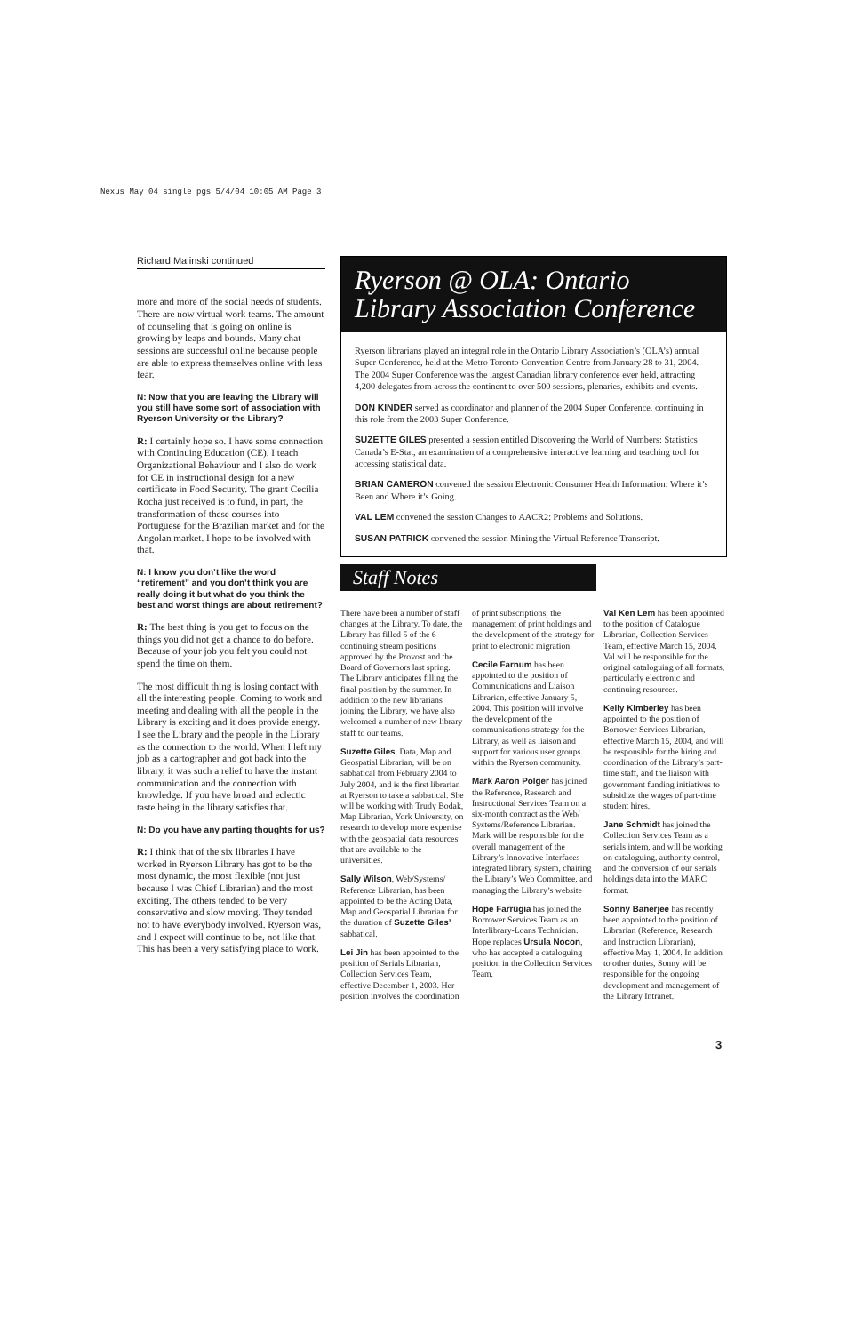Nexus May 04 single pgs 5/4/04 10:05 AM Page 3
Richard Malinski continued
more and more of the social needs of students. There are now virtual work teams. The amount of counseling that is going on online is growing by leaps and bounds. Many chat sessions are successful online because people are able to express themselves online with less fear.
N: Now that you are leaving the Library will you still have some sort of association with Ryerson University or the Library?
R: I certainly hope so. I have some connection with Continuing Education (CE). I teach Organizational Behaviour and I also do work for CE in instructional design for a new certificate in Food Security. The grant Cecilia Rocha just received is to fund, in part, the transformation of these courses into Portuguese for the Brazilian market and for the Angolan market. I hope to be involved with that.
N: I know you don’t like the word “retirement” and you don’t think you are really doing it but what do you think the best and worst things are about retirement?
R: The best thing is you get to focus on the things you did not get a chance to do before. Because of your job you felt you could not spend the time on them.
The most difficult thing is losing contact with all the interesting people. Coming to work and meeting and dealing with all the people in the Library is exciting and it does provide energy. I see the Library and the people in the Library as the connection to the world. When I left my job as a cartographer and got back into the library, it was such a relief to have the instant communication and the connection with knowledge. If you have broad and eclectic taste being in the library satisfies that.
N: Do you have any parting thoughts for us?
R: I think that of the six libraries I have worked in Ryerson Library has got to be the most dynamic, the most flexible (not just because I was Chief Librarian) and the most exciting. The others tended to be very conservative and slow moving. They tended not to have everybody involved. Ryerson was, and I expect will continue to be, not like that. This has been a very satisfying place to work.
Ryerson @ OLA: Ontario Library Association Conference
Ryerson librarians played an integral role in the Ontario Library Association’s (OLA’s) annual Super Conference, held at the Metro Toronto Convention Centre from January 28 to 31, 2004. The 2004 Super Conference was the largest Canadian library conference ever held, attracting 4,200 delegates from across the continent to over 500 sessions, plenaries, exhibits and events.
DON KINDER served as coordinator and planner of the 2004 Super Conference, continuing in this role from the 2003 Super Conference.
SUZETTE GILES presented a session entitled Discovering the World of Numbers: Statistics Canada’s E-Stat, an examination of a comprehensive interactive learning and teaching tool for accessing statistical data.
BRIAN CAMERON convened the session Electronic Consumer Health Information: Where it’s Been and Where it’s Going.
VAL LEM convened the session Changes to AACR2: Problems and Solutions.
SUSAN PATRICK convened the session Mining the Virtual Reference Transcript.
Staff Notes
There have been a number of staff changes at the Library. To date, the Library has filled 5 of the 6 continuing stream positions approved by the Provost and the Board of Governors last spring. The Library anticipates filling the final position by the summer. In addition to the new librarians joining the Library, we have also welcomed a number of new library staff to our teams.
Suzette Giles, Data, Map and Geospatial Librarian, will be on sabbatical from February 2004 to July 2004, and is the first librarian at Ryerson to take a sabbatical. She will be working with Trudy Bodak, Map Librarian, York University, on research to develop more expertise with the geospatial data resources that are available to the universities.
Sally Wilson, Web/Systems/ Reference Librarian, has been appointed to be the Acting Data, Map and Geospatial Librarian for the duration of Suzette Giles’ sabbatical.
Lei Jin has been appointed to the position of Serials Librarian, Collection Services Team, effective December 1, 2003. Her position involves the coordination of print subscriptions, the management of print holdings and the development of the strategy for print to electronic migration.
Cecile Farnum has been appointed to the position of Communications and Liaison Librarian, effective January 5, 2004. This position will involve the development of the communications strategy for the Library, as well as liaison and support for various user groups within the Ryerson community.
Mark Aaron Polger has joined the Reference, Research and Instructional Services Team on a six-month contract as the Web/ Systems/Reference Librarian. Mark will be responsible for the overall management of the Library’s Innovative Interfaces integrated library system, chairing the Library’s Web Committee, and managing the Library’s website
Hope Farrugia has joined the Borrower Services Team as an Interlibrary-Loans Technician. Hope replaces Ursula Nocon, who has accepted a cataloguing position in the Collection Services Team.
Val Ken Lem has been appointed to the position of Catalogue Librarian, Collection Services Team, effective March 15, 2004. Val will be responsible for the original cataloguing of all formats, particularly electronic and continuing resources.
Kelly Kimberley has been appointed to the position of Borrower Services Librarian, effective March 15, 2004, and will be responsible for the hiring and coordination of the Library’s part-time staff, and the liaison with government funding initiatives to subsidize the wages of part-time student hires.
Jane Schmidt has joined the Collection Services Team as a serials intern, and will be working on cataloguing, authority control, and the conversion of our serials holdings data into the MARC format.
Sonny Banerjee has recently been appointed to the position of Librarian (Reference, Research and Instruction Librarian), effective May 1, 2004. In addition to other duties, Sonny will be responsible for the ongoing development and management of the Library Intranet.
3